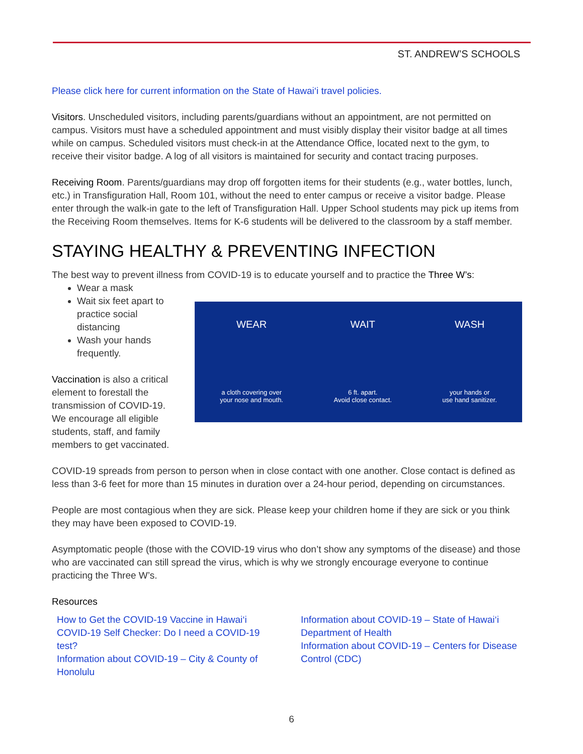ST. ANDREW’S SCHOOLS
Please click here for current information on the State of Hawai‘i travel policies.
Visitors. Unscheduled visitors, including parents/guardians without an appointment, are not permitted on campus. Visitors must have a scheduled appointment and must visibly display their visitor badge at all times while on campus. Scheduled visitors must check-in at the Attendance Office, located next to the gym, to receive their visitor badge. A log of all visitors is maintained for security and contact tracing purposes.
Receiving Room. Parents/guardians may drop off forgotten items for their students (e.g., water bottles, lunch, etc.) in Transfiguration Hall, Room 101, without the need to enter campus or receive a visitor badge. Please enter through the walk-in gate to the left of Transfiguration Hall. Upper School students may pick up items from the Receiving Room themselves. Items for K-6 students will be delivered to the classroom by a staff member.
STAYING HEALTHY & PREVENTING INFECTION
The best way to prevent illness from COVID-19 is to educate yourself and to practice the Three W’s:
Wear a mask
Wait six feet apart to practice social distancing
Wash your hands frequently.
Vaccination is also a critical element to forestall the transmission of COVID-19. We encourage all eligible students, staff, and family members to get vaccinated.
WEAR
a cloth covering over
your nose and mouth.
WAIT
6 ft. apart.
Avoid close contact.
WASH
your hands or
use hand sanitizer.
COVID-19 spreads from person to person when in close contact with one another. Close contact is defined as less than 3-6 feet for more than 15 minutes in duration over a 24-hour period, depending on circumstances.
People are most contagious when they are sick. Please keep your children home if they are sick or you think they may have been exposed to COVID-19.
Asymptomatic people (those with the COVID-19 virus who don’t show any symptoms of the disease) and those who are vaccinated can still spread the virus, which is why we strongly encourage everyone to continue practicing the Three W’s.
Resources
How to Get the COVID-19 Vaccine in Hawai‘i
COVID-19 Self Checker: Do I need a COVID-19 test?
Information about COVID-19 – City & County of Honolulu
Information about COVID-19 – State of Hawai‘i Department of Health
Information about COVID-19 – Centers for Disease Control (CDC)
6